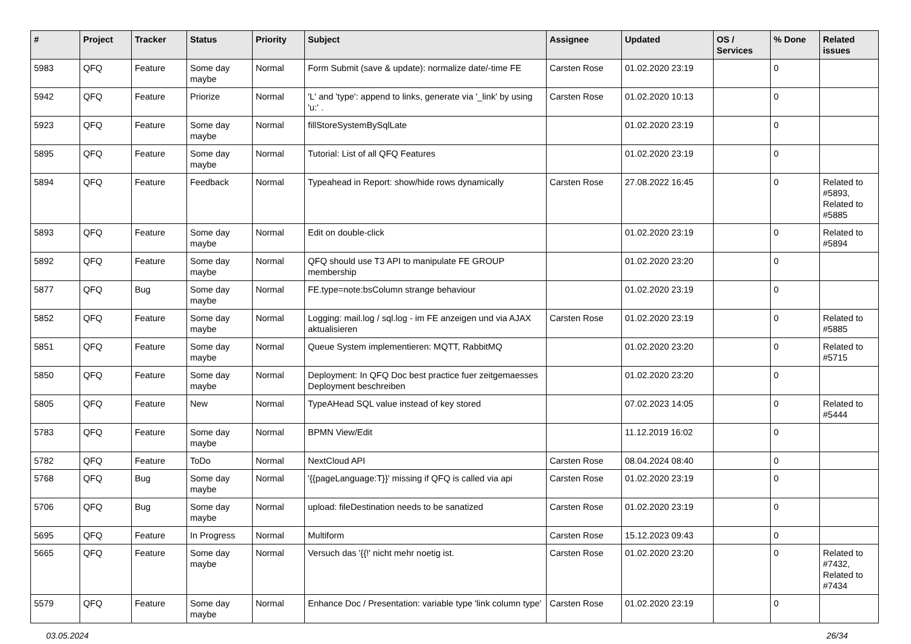| # | Project | Tracker | Status | Priority | Subject | Assignee | Updated | OS / Services | % Done | Related issues |
| --- | --- | --- | --- | --- | --- | --- | --- | --- | --- | --- |
| 5983 | QFQ | Feature | Some day maybe | Normal | Form Submit (save & update): normalize date/-time FE | Carsten Rose | 01.02.2020 23:19 | | 0 | |
| 5942 | QFQ | Feature | Priorize | Normal | 'L' and 'type': append to links, generate via '_link' by using 'u:' . | Carsten Rose | 01.02.2020 10:13 | | 0 | |
| 5923 | QFQ | Feature | Some day maybe | Normal | fillStoreSystemBySqlLate | | 01.02.2020 23:19 | | 0 | |
| 5895 | QFQ | Feature | Some day maybe | Normal | Tutorial: List of all QFQ Features | | 01.02.2020 23:19 | | 0 | |
| 5894 | QFQ | Feature | Feedback | Normal | Typeahead in Report: show/hide rows dynamically | Carsten Rose | 27.08.2022 16:45 | | 0 | Related to #5893, Related to #5885 |
| 5893 | QFQ | Feature | Some day maybe | Normal | Edit on double-click | | 01.02.2020 23:19 | | 0 | Related to #5894 |
| 5892 | QFQ | Feature | Some day maybe | Normal | QFQ should use T3 API to manipulate FE GROUP membership | | 01.02.2020 23:20 | | 0 | |
| 5877 | QFQ | Bug | Some day maybe | Normal | FE.type=note:bsColumn strange behaviour | | 01.02.2020 23:19 | | 0 | |
| 5852 | QFQ | Feature | Some day maybe | Normal | Logging: mail.log / sql.log - im FE anzeigen und via AJAX aktualisieren | Carsten Rose | 01.02.2020 23:19 | | 0 | Related to #5885 |
| 5851 | QFQ | Feature | Some day maybe | Normal | Queue System implementieren: MQTT, RabbitMQ | | 01.02.2020 23:20 | | 0 | Related to #5715 |
| 5850 | QFQ | Feature | Some day maybe | Normal | Deployment: In QFQ Doc best practice fuer zeitgemaesses Deployment beschreiben | | 01.02.2020 23:20 | | 0 | |
| 5805 | QFQ | Feature | New | Normal | TypeAHead SQL value instead of key stored | | 07.02.2023 14:05 | | 0 | Related to #5444 |
| 5783 | QFQ | Feature | Some day maybe | Normal | BPMN View/Edit | | 11.12.2019 16:02 | | 0 | |
| 5782 | QFQ | Feature | ToDo | Normal | NextCloud API | Carsten Rose | 08.04.2024 08:40 | | 0 | |
| 5768 | QFQ | Bug | Some day maybe | Normal | '{{pageLanguage:T}}' missing if QFQ is called via api | Carsten Rose | 01.02.2020 23:19 | | 0 | |
| 5706 | QFQ | Bug | Some day maybe | Normal | upload: fileDestination needs to be sanatized | Carsten Rose | 01.02.2020 23:19 | | 0 | |
| 5695 | QFQ | Feature | In Progress | Normal | Multiform | Carsten Rose | 15.12.2023 09:43 | | 0 | |
| 5665 | QFQ | Feature | Some day maybe | Normal | Versuch das '{{!' nicht mehr noetig ist. | Carsten Rose | 01.02.2020 23:20 | | 0 | Related to #7432, Related to #7434 |
| 5579 | QFQ | Feature | Some day maybe | Normal | Enhance Doc / Presentation: variable type 'link column type' | Carsten Rose | 01.02.2020 23:19 | | 0 | |
03.05.2024 26/34